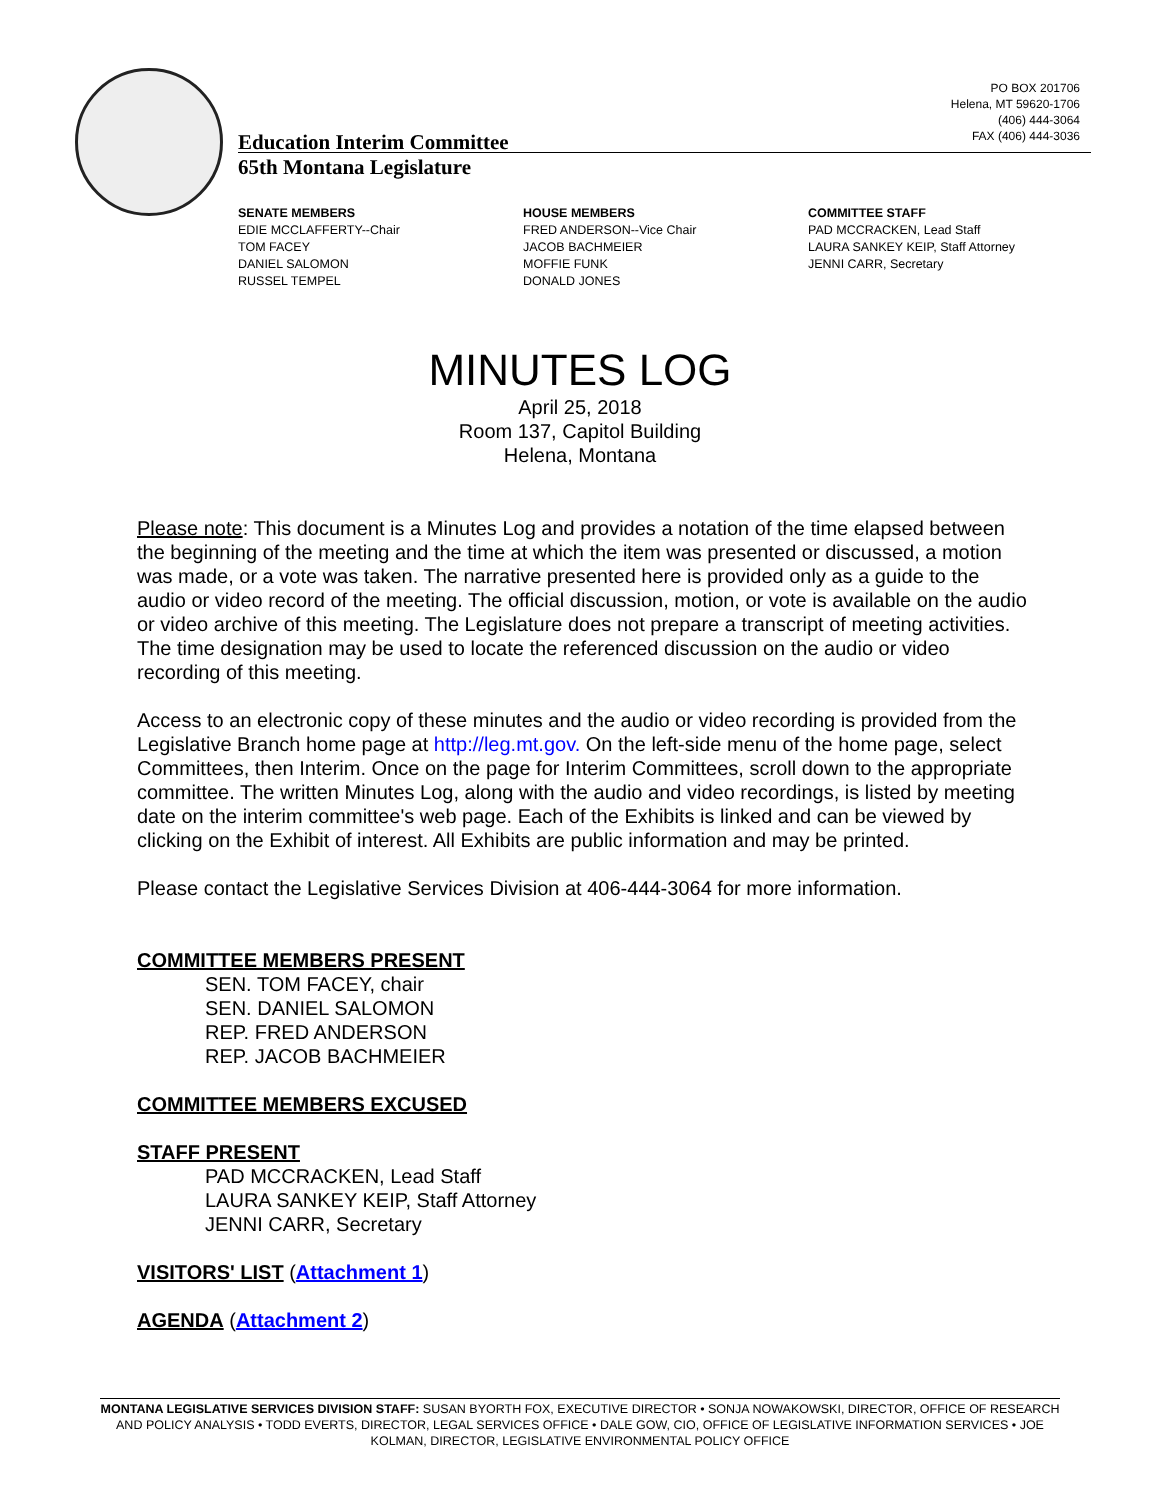PO BOX 201706
Helena, MT 59620-1706
(406) 444-3064
FAX (406) 444-3036
Education Interim Committee
65th Montana Legislature
SENATE MEMBERS
EDIE MCCLAFFERTY--Chair
TOM FACEY
DANIEL SALOMON
RUSSEL TEMPEL
HOUSE MEMBERS
FRED ANDERSON--Vice Chair
JACOB BACHMEIER
MOFFIE FUNK
DONALD JONES
COMMITTEE STAFF
PAD MCCRACKEN, Lead Staff
LAURA SANKEY KEIP, Staff Attorney
JENNI CARR, Secretary
MINUTES LOG
April 25, 2018
Room 137, Capitol Building
Helena, Montana
Please note: This document is a Minutes Log and provides a notation of the time elapsed between the beginning of the meeting and the time at which the item was presented or discussed, a motion was made, or a vote was taken. The narrative presented here is provided only as a guide to the audio or video record of the meeting. The official discussion, motion, or vote is available on the audio or video archive of this meeting. The Legislature does not prepare a transcript of meeting activities. The time designation may be used to locate the referenced discussion on the audio or video recording of this meeting.
Access to an electronic copy of these minutes and the audio or video recording is provided from the Legislative Branch home page at http://leg.mt.gov. On the left-side menu of the home page, select Committees, then Interim. Once on the page for Interim Committees, scroll down to the appropriate committee. The written Minutes Log, along with the audio and video recordings, is listed by meeting date on the interim committee's web page. Each of the Exhibits is linked and can be viewed by clicking on the Exhibit of interest. All Exhibits are public information and may be printed.
Please contact the Legislative Services Division at 406-444-3064 for more information.
COMMITTEE MEMBERS PRESENT
SEN. TOM FACEY, chair
SEN. DANIEL SALOMON
REP. FRED ANDERSON
REP. JACOB BACHMEIER
COMMITTEE MEMBERS EXCUSED
STAFF PRESENT
PAD MCCRACKEN, Lead Staff
LAURA SANKEY KEIP, Staff Attorney
JENNI CARR, Secretary
VISITORS' LIST (Attachment 1)
AGENDA (Attachment 2)
MONTANA LEGISLATIVE SERVICES DIVISION STAFF: SUSAN BYORTH FOX, EXECUTIVE DIRECTOR • SONJA NOWAKOWSKI, DIRECTOR, OFFICE OF RESEARCH AND POLICY ANALYSIS • TODD EVERTS, DIRECTOR, LEGAL SERVICES OFFICE • DALE GOW, CIO, OFFICE OF LEGISLATIVE INFORMATION SERVICES • JOE KOLMAN, DIRECTOR, LEGISLATIVE ENVIRONMENTAL POLICY OFFICE